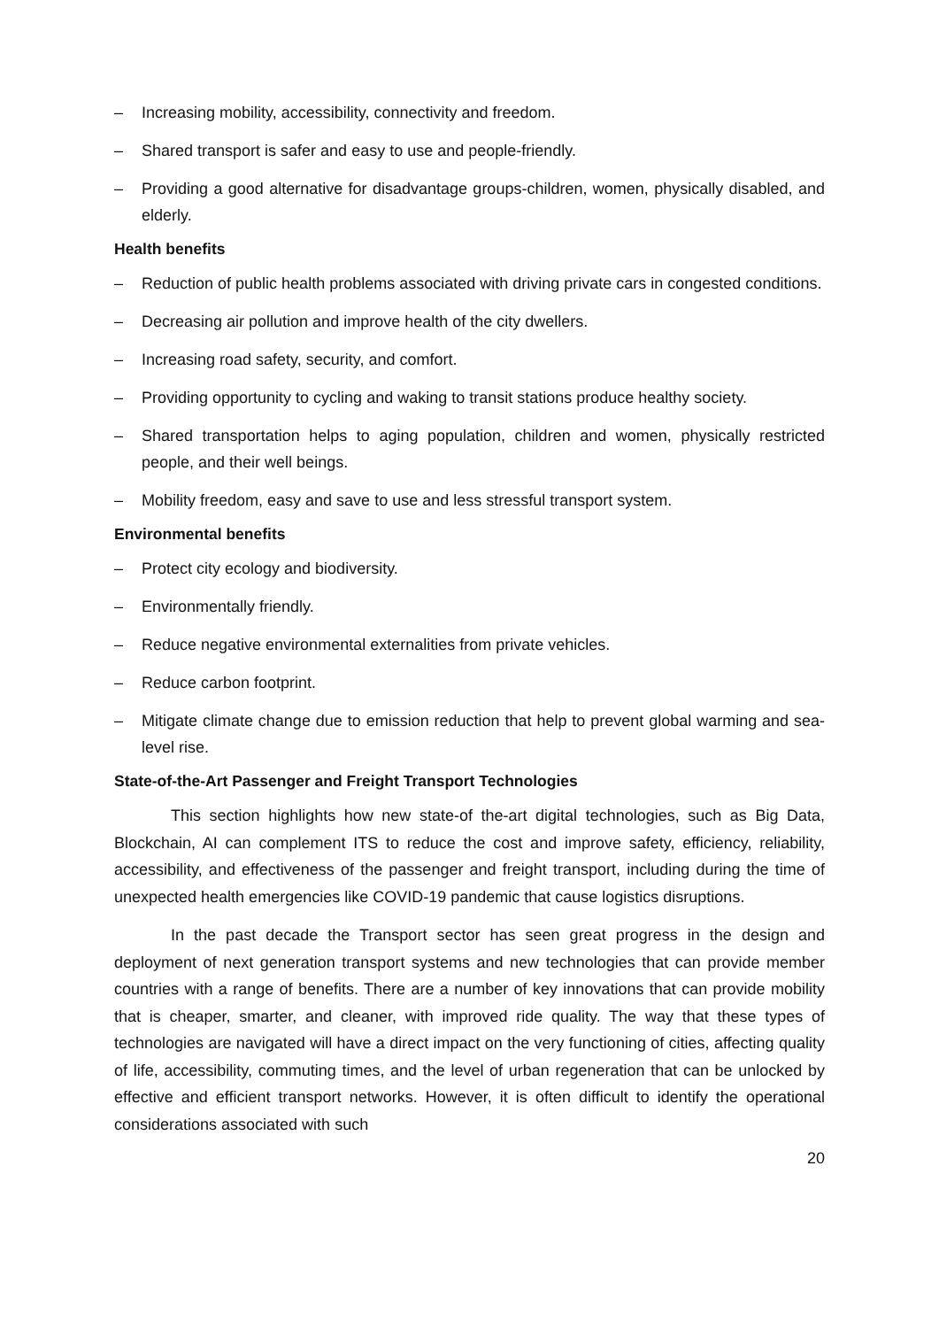– Increasing mobility, accessibility, connectivity and freedom.
– Shared transport is safer and easy to use and people-friendly.
– Providing a good alternative for disadvantage groups-children, women, physically disabled, and elderly.
Health benefits
– Reduction of public health problems associated with driving private cars in congested conditions.
– Decreasing air pollution and improve health of the city dwellers.
– Increasing road safety, security, and comfort.
– Providing opportunity to cycling and waking to transit stations produce healthy society.
– Shared transportation helps to aging population, children and women, physically restricted people, and their well beings.
– Mobility freedom, easy and save to use and less stressful transport system.
Environmental benefits
– Protect city ecology and biodiversity.
– Environmentally friendly.
– Reduce negative environmental externalities from private vehicles.
– Reduce carbon footprint.
– Mitigate climate change due to emission reduction that help to prevent global warming and sea-level rise.
State-of-the-Art Passenger and Freight Transport Technologies
This section highlights how new state-of the-art digital technologies, such as Big Data, Blockchain, AI can complement ITS to reduce the cost and improve safety, efficiency, reliability, accessibility, and effectiveness of the passenger and freight transport, including during the time of unexpected health emergencies like COVID-19 pandemic that cause logistics disruptions.
In the past decade the Transport sector has seen great progress in the design and deployment of next generation transport systems and new technologies that can provide member countries with a range of benefits. There are a number of key innovations that can provide mobility that is cheaper, smarter, and cleaner, with improved ride quality. The way that these types of technologies are navigated will have a direct impact on the very functioning of cities, affecting quality of life, accessibility, commuting times, and the level of urban regeneration that can be unlocked by effective and efficient transport networks. However, it is often difficult to identify the operational considerations associated with such
20